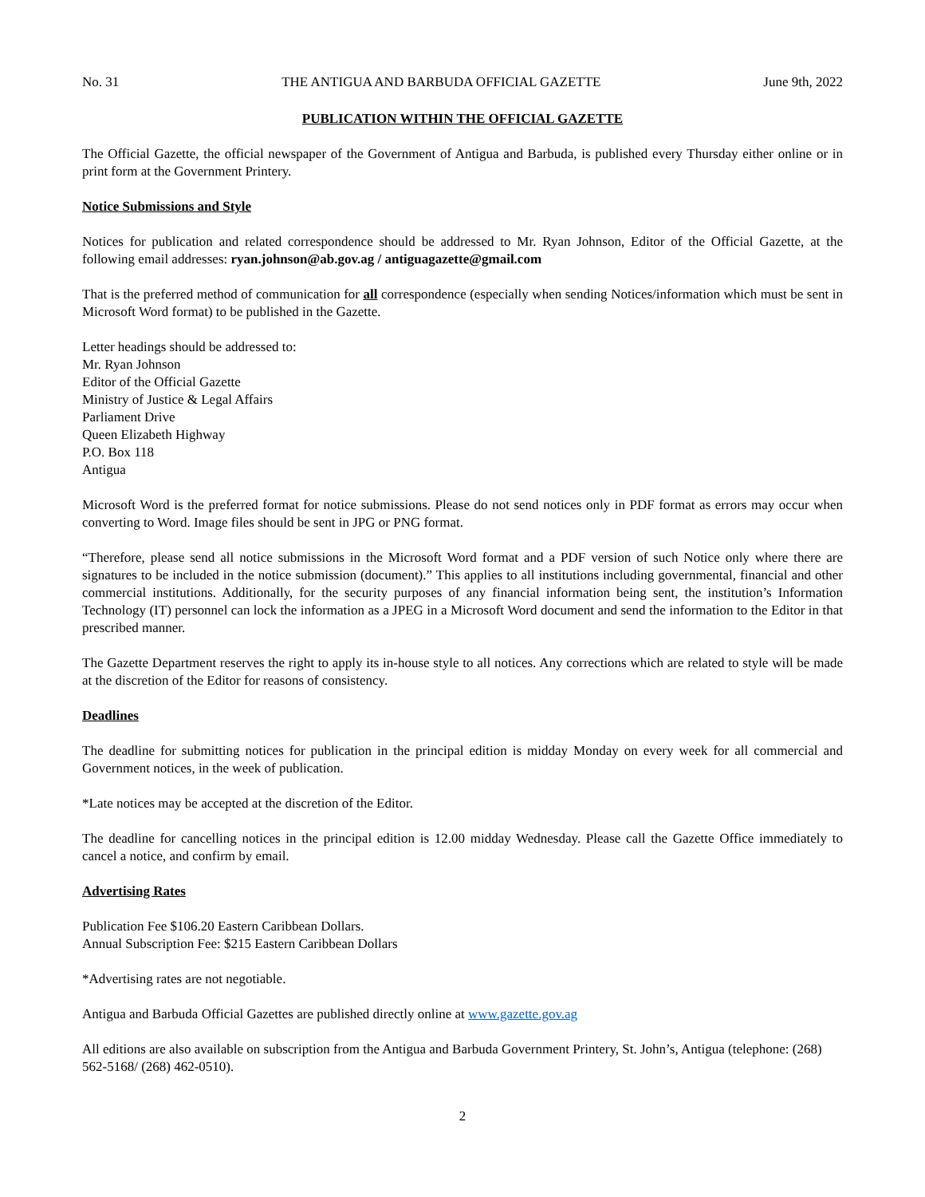No. 31 THE ANTIGUA AND BARBUDA OFFICIAL GAZETTE June 9th, 2022
PUBLICATION WITHIN THE OFFICIAL GAZETTE
The Official Gazette, the official newspaper of the Government of Antigua and Barbuda, is published every Thursday either online or in print form at the Government Printery.
Notice Submissions and Style
Notices for publication and related correspondence should be addressed to Mr. Ryan Johnson, Editor of the Official Gazette, at the following email addresses: ryan.johnson@ab.gov.ag / antiguagazette@gmail.com
That is the preferred method of communication for all correspondence (especially when sending Notices/information which must be sent in Microsoft Word format) to be published in the Gazette.
Letter headings should be addressed to:
Mr. Ryan Johnson
Editor of the Official Gazette
Ministry of Justice & Legal Affairs
Parliament Drive
Queen Elizabeth Highway
P.O. Box 118
Antigua
Microsoft Word is the preferred format for notice submissions. Please do not send notices only in PDF format as errors may occur when converting to Word. Image files should be sent in JPG or PNG format.
“Therefore, please send all notice submissions in the Microsoft Word format and a PDF version of such Notice only where there are signatures to be included in the notice submission (document).” This applies to all institutions including governmental, financial and other commercial institutions. Additionally, for the security purposes of any financial information being sent, the institution’s Information Technology (IT) personnel can lock the information as a JPEG in a Microsoft Word document and send the information to the Editor in that prescribed manner.
The Gazette Department reserves the right to apply its in-house style to all notices. Any corrections which are related to style will be made at the discretion of the Editor for reasons of consistency.
Deadlines
The deadline for submitting notices for publication in the principal edition is midday Monday on every week for all commercial and Government notices, in the week of publication.
*Late notices may be accepted at the discretion of the Editor.
The deadline for cancelling notices in the principal edition is 12.00 midday Wednesday. Please call the Gazette Office immediately to cancel a notice, and confirm by email.
Advertising Rates
Publication Fee $106.20 Eastern Caribbean Dollars.
Annual Subscription Fee: $215 Eastern Caribbean Dollars
*Advertising rates are not negotiable.
Antigua and Barbuda Official Gazettes are published directly online at www.gazette.gov.ag
All editions are also available on subscription from the Antigua and Barbuda Government Printery, St. John’s, Antigua (telephone: (268) 562-5168/ (268) 462-0510).
2